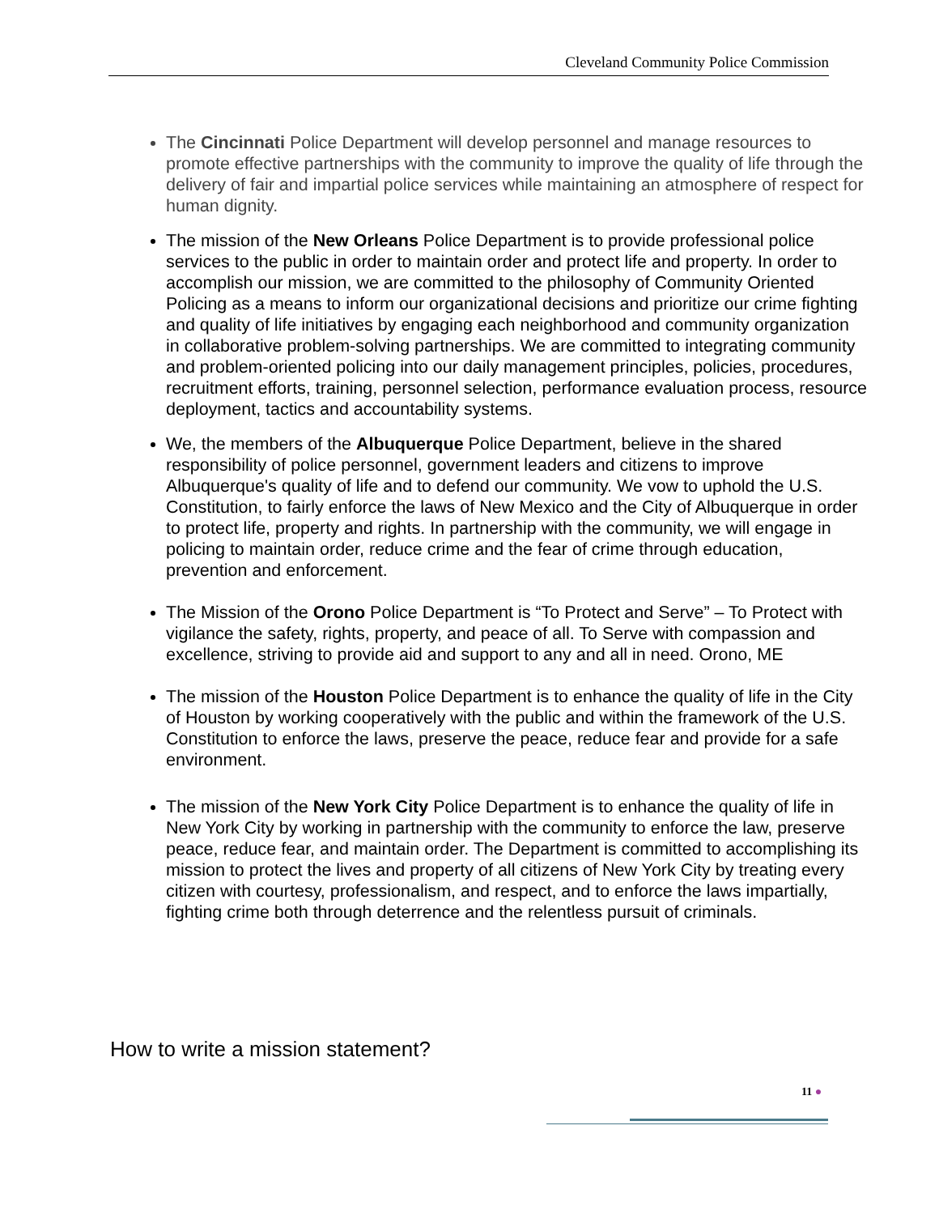Cleveland Community Police Commission
The Cincinnati Police Department will develop personnel and manage resources to promote effective partnerships with the community to improve the quality of life through the delivery of fair and impartial police services while maintaining an atmosphere of respect for human dignity.
The mission of the New Orleans Police Department is to provide professional police services to the public in order to maintain order and protect life and property. In order to accomplish our mission, we are committed to the philosophy of Community Oriented Policing as a means to inform our organizational decisions and prioritize our crime fighting and quality of life initiatives by engaging each neighborhood and community organization in collaborative problem-solving partnerships. We are committed to integrating community and problem-oriented policing into our daily management principles, policies, procedures, recruitment efforts, training, personnel selection, performance evaluation process, resource deployment, tactics and accountability systems.
We, the members of the Albuquerque Police Department, believe in the shared responsibility of police personnel, government leaders and citizens to improve Albuquerque's quality of life and to defend our community. We vow to uphold the U.S. Constitution, to fairly enforce the laws of New Mexico and the City of Albuquerque in order to protect life, property and rights. In partnership with the community, we will engage in policing to maintain order, reduce crime and the fear of crime through education, prevention and enforcement.
The Mission of the Orono Police Department is “To Protect and Serve” – To Protect with vigilance the safety, rights, property, and peace of all. To Serve with compassion and excellence, striving to provide aid and support to any and all in need. Orono, ME
The mission of the Houston Police Department is to enhance the quality of life in the City of Houston by working cooperatively with the public and within the framework of the U.S. Constitution to enforce the laws, preserve the peace, reduce fear and provide for a safe environment.
The mission of the New York City Police Department is to enhance the quality of life in New York City by working in partnership with the community to enforce the law, preserve peace, reduce fear, and maintain order. The Department is committed to accomplishing its mission to protect the lives and property of all citizens of New York City by treating every citizen with courtesy, professionalism, and respect, and to enforce the laws impartially, fighting crime both through deterrence and the relentless pursuit of criminals.
How to write a mission statement?
11 ●